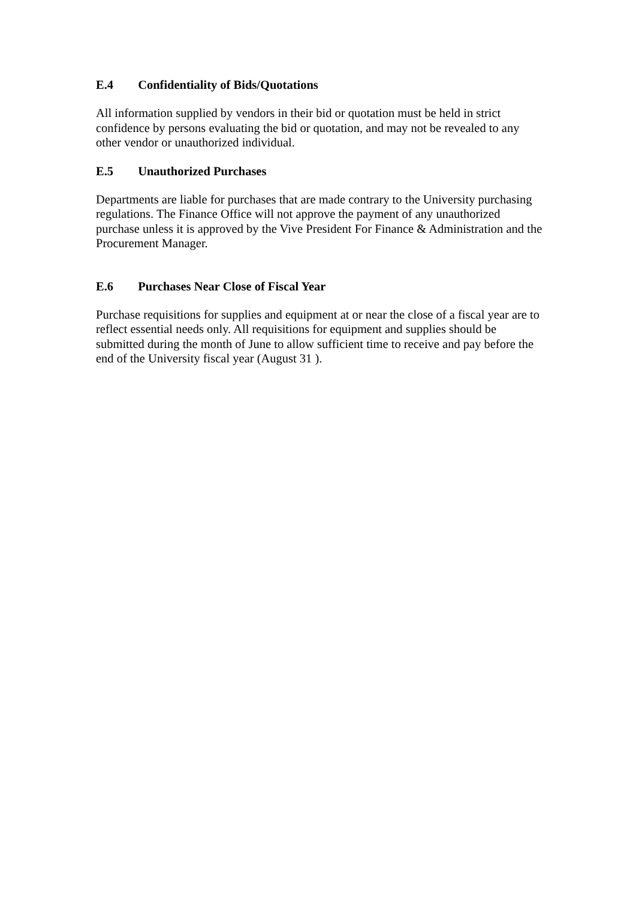E.4 Confidentiality of Bids/Quotations
All information supplied by vendors in their bid or quotation must be held in strict confidence by persons evaluating the bid or quotation, and may not be revealed to any other vendor or unauthorized individual.
E.5 Unauthorized Purchases
Departments are liable for purchases that are made contrary to the University purchasing regulations. The Finance Office will not approve the payment of any unauthorized purchase unless it is approved by the Vive President For Finance & Administration and the Procurement Manager.
E.6 Purchases Near Close of Fiscal Year
Purchase requisitions for supplies and equipment at or near the close of a fiscal year are to reflect essential needs only. All requisitions for equipment and supplies should be submitted during the month of June to allow sufficient time to receive and pay before the end of the University fiscal year (August 31 ).